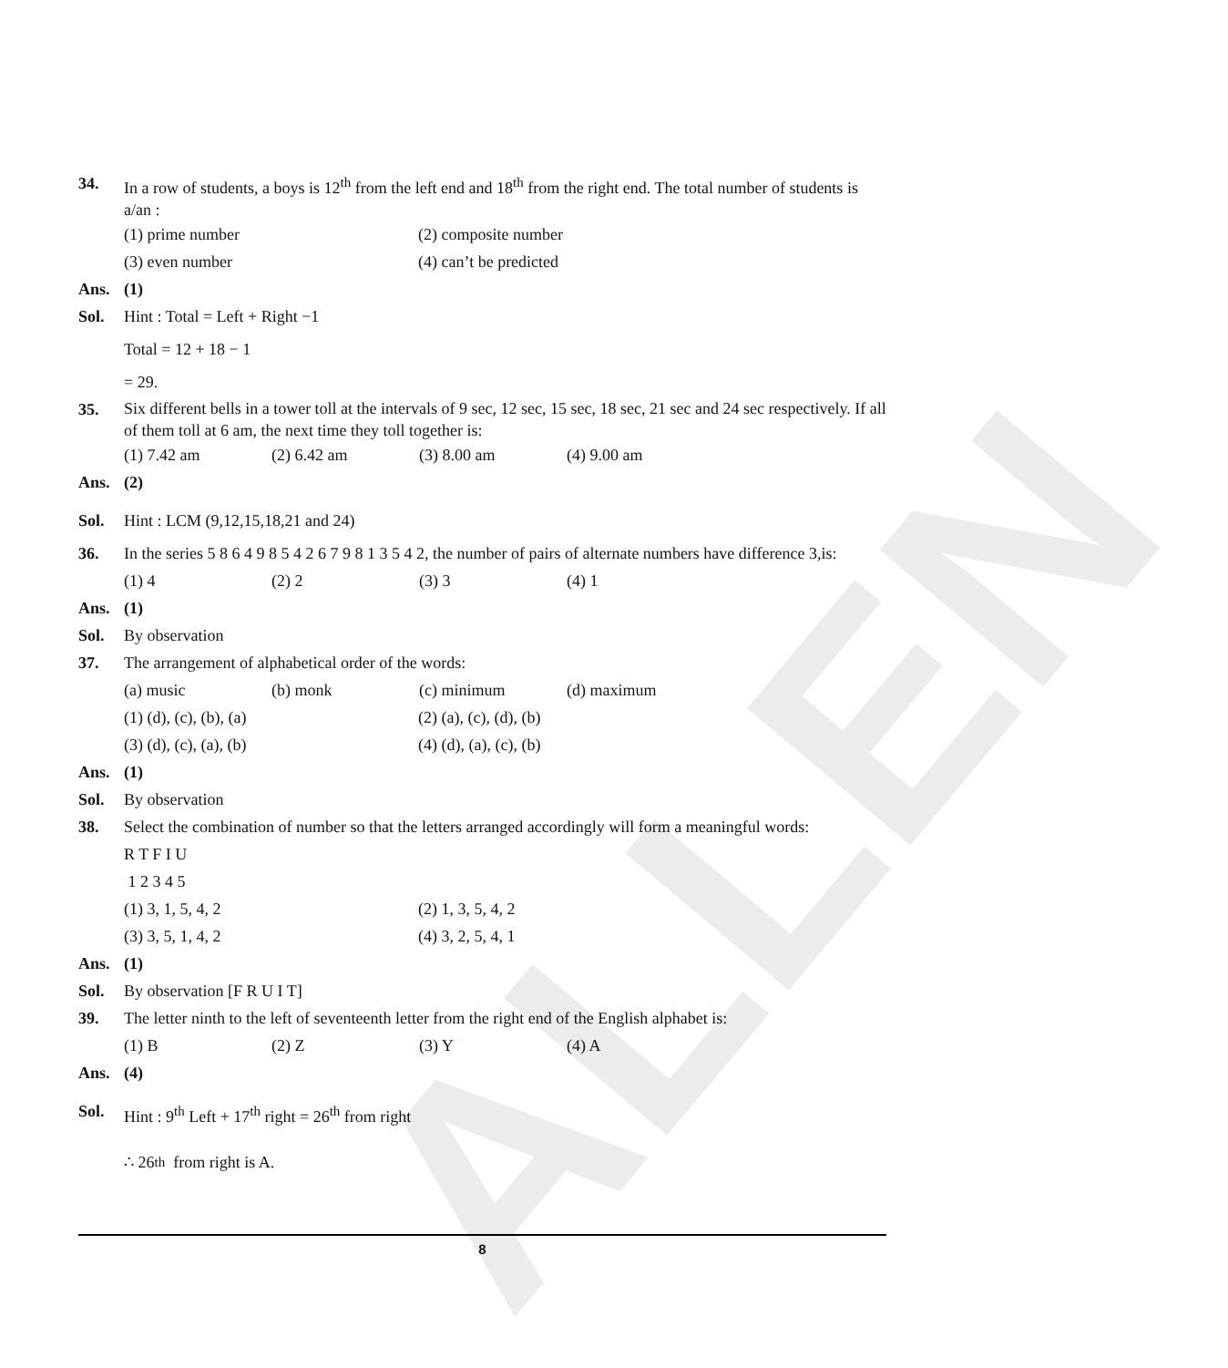ALLEN
34.
In a row of students, a boys is 12<sup>th</sup> from the left end and 18<sup>th</sup> from the right end. The total number of students is a/an :
(1) prime number (2) composite number
(3) even number (4) can’t be predicted
Ans. (1)
Sol. Hint : Total = Left + Right −1
Total = 12 + 18 − 1
= 29.
35.
Six different bells in a tower toll at the intervals of 9 sec, 12 sec, 15 sec, 18 sec, 21 sec and 24 sec respectively. If all of them toll at 6 am, the next time they toll together is:
(1) 7.42 am (2) 6.42 am (3) 8.00 am (4) 9.00 am
Ans. (2)
Sol. Hint : LCM (9,12,15,18,21 and 24)
36. In the series 5 8 6 4 9 8 5 4 2 6 7 9 8 1 3 5 4 2, the number of pairs of alternate numbers have difference 3,is:
(1) 4 (2) 2 (3) 3 (4) 1
Ans. (1)
Sol. By observation
37. The arrangement of alphabetical order of the words:
(a) music (b) monk (c) minimum (d) maximum
(1) (d), (c), (b), (a) (2) (a), (c), (d), (b)
(3) (d), (c), (a), (b) (4) (d), (a), (c), (b)
Ans. (1)
Sol. By observation
38. Select the combination of number so that the letters arranged accordingly will form a meaningful words:
R T F I U
1 2 3 4 5
(1) 3, 1, 5, 4, 2 (2) 1, 3, 5, 4, 2
(3) 3, 5, 1, 4, 2 (4) 3, 2, 5, 4, 1
Ans. (1)
Sol. By observation [F R U I T]
39. The letter ninth to the left of seventeenth letter from the right end of the English alphabet is:
(1) B (2) Z (3) Y (4) A
Ans. (4)
Sol. Hint : 9<sup>th</sup> Left + 17<sup>th</sup> right = 26<sup>th</sup> from right
∴ 26<sup>th</sup> from right is A.
8